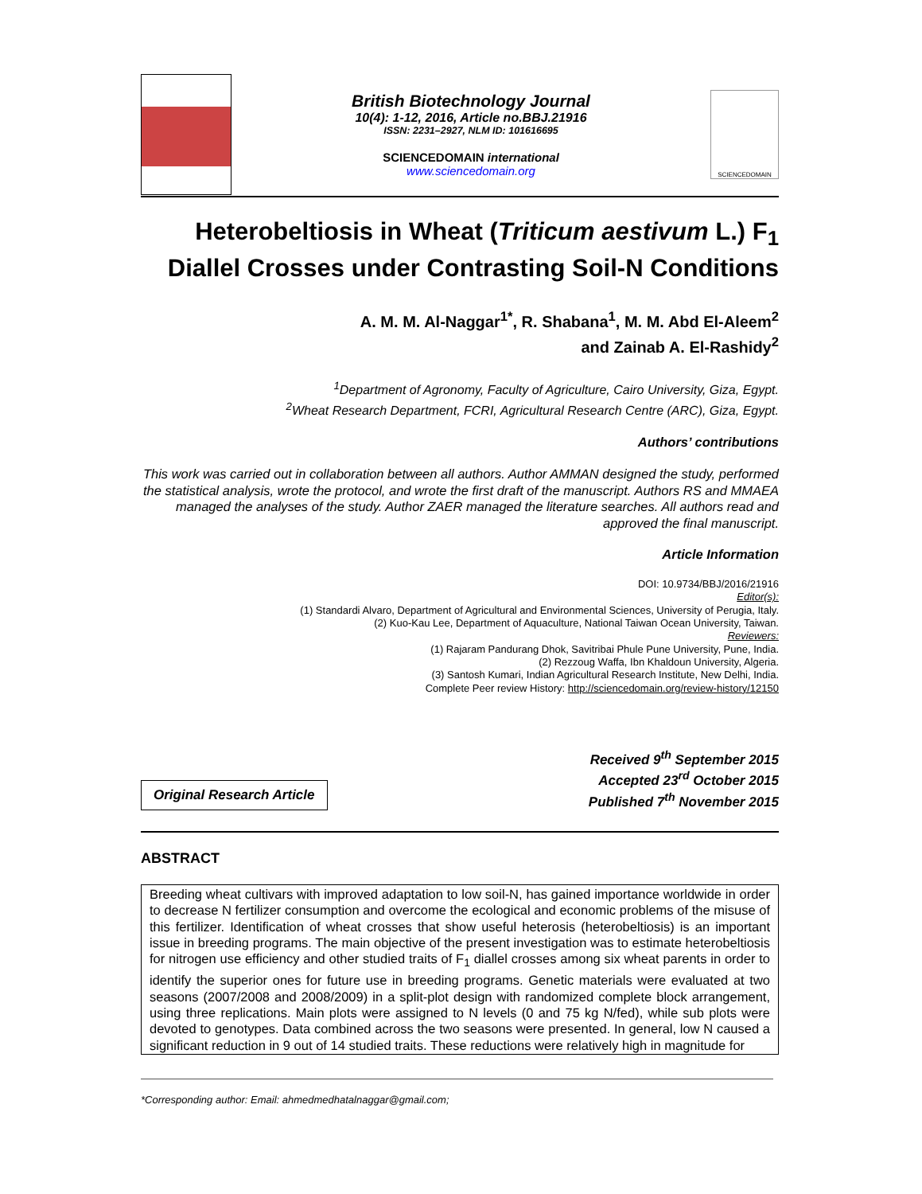British Biotechnology Journal
10(4): 1-12, 2016, Article no.BBJ.21916
ISSN: 2231–2927, NLM ID: 101616695
SCIENCEDOMAIN international
www.sciencedomain.org
SCIENCEDOMAIN
Heterobeltiosis in Wheat (Triticum aestivum L.) F<sub>1</sub>
Diallel Crosses under Contrasting Soil-N Conditions
A. M. M. Al-Naggar<sup>1*</sup>, R. Shabana<sup>1</sup>, M. M. Abd El-Aleem<sup>2</sup>
and Zainab A. El-Rashidy<sup>2</sup>
<sup>1</sup> Department of Agronomy, Faculty of Agriculture, Cairo University, Giza, Egypt.
<sup>2</sup> Wheat Research Department, FCRI, Agricultural Research Centre (ARC), Giza, Egypt.
Authors’ contributions
This work was carried out in collaboration between all authors. Author AMMAN designed the study, performed the statistical analysis, wrote the protocol, and wrote the first draft of the manuscript. Authors RS and MMAEA managed the analyses of the study. Author ZAER managed the literature searches. All authors read and approved the final manuscript.
Article Information
DOI: 10.9734/BBJ/2016/21916
Editor(s):
(1) Standardi Alvaro, Department of Agricultural and Environmental Sciences, University of Perugia, Italy.
(2) Kuo-Kau Lee, Department of Aquaculture, National Taiwan Ocean University, Taiwan.
Reviewers:
(1) Rajaram Pandurang Dhok, Savitribai Phule Pune University, Pune, India.
(2) Rezzoug Waffa, Ibn Khaldoun University, Algeria.
(3) Santosh Kumari, Indian Agricultural Research Institute, New Delhi, India.
Complete Peer review History: http://sciencedomain.org/review-history/12150
Original Research Article
Received 9<sup>th</sup> September 2015
Accepted 23<sup>rd</sup> October 2015
Published 7<sup>th</sup> November 2015
ABSTRACT
Breeding wheat cultivars with improved adaptation to low soil-N, has gained importance worldwide in order to decrease N fertilizer consumption and overcome the ecological and economic problems of the misuse of this fertilizer. Identification of wheat crosses that show useful heterosis (heterobeltiosis) is an important issue in breeding programs. The main objective of the present investigation was to estimate heterobeltiosis for nitrogen use efficiency and other studied traits of F<sub>1</sub> diallel crosses among six wheat parents in order to identify the superior ones for future use in breeding programs. Genetic materials were evaluated at two seasons (2007/2008 and 2008/2009) in a split-plot design with randomized complete block arrangement, using three replications. Main plots were assigned to N levels (0 and 75 kg N/fed), while sub plots were devoted to genotypes. Data combined across the two seasons were presented. In general, low N caused a significant reduction in 9 out of 14 studied traits. These reductions were relatively high in magnitude for
*Corresponding author: Email: ahmedmedhatalnaggar@gmail.com;